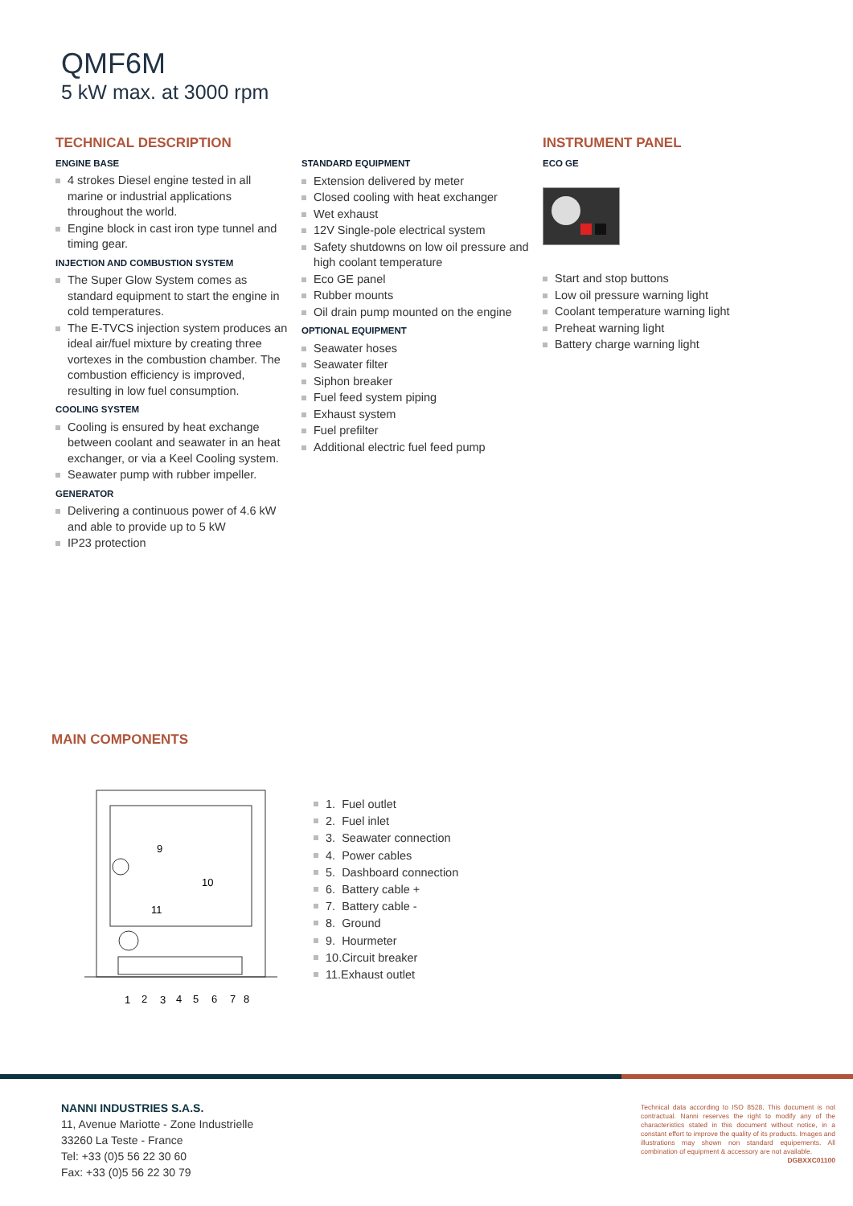QMF6M
5 kW max. at 3000 rpm
TECHNICAL DESCRIPTION
ENGINE BASE
4 strokes Diesel engine tested in all marine or industrial applications throughout the world.
Engine block in cast iron type tunnel and timing gear.
INJECTION AND COMBUSTION SYSTEM
The Super Glow System comes as standard equipment to start the engine in cold temperatures.
The E-TVCS injection system produces an ideal air/fuel mixture by creating three vortexes in the combustion chamber. The combustion efficiency is improved, resulting in low fuel consumption.
COOLING SYSTEM
Cooling is ensured by heat exchange between coolant and seawater in an heat exchanger, or via a Keel Cooling system.
Seawater pump with rubber impeller.
GENERATOR
Delivering a continuous power of 4.6 kW and able to provide up to 5 kW
IP23 protection
STANDARD EQUIPMENT
Extension delivered by meter
Closed cooling with heat exchanger
Wet exhaust
12V Single-pole electrical system
Safety shutdowns on low oil pressure and high coolant temperature
Eco GE panel
Rubber mounts
Oil drain pump mounted on the engine
OPTIONAL EQUIPMENT
Seawater hoses
Seawater filter
Siphon breaker
Fuel feed system piping
Exhaust system
Fuel prefilter
Additional electric fuel feed pump
INSTRUMENT PANEL
ECO GE
Start and stop buttons
Low oil pressure warning light
Coolant temperature warning light
Preheat warning light
Battery charge warning light
MAIN COMPONENTS
9
10
11
1
2
3
4
5
6
7
8
1. Fuel outlet
2. Fuel inlet
3. Seawater connection
4. Power cables
5. Dashboard connection
6. Battery cable +
7. Battery cable -
8. Ground
9. Hourmeter
10.Circuit breaker
11.Exhaust outlet
NANNI INDUSTRIES S.A.S.
11, Avenue Mariotte - Zone Industrielle
33260 La Teste - France
Tel: +33 (0)5 56 22 30 60
Fax: +33 (0)5 56 22 30 79
Technical data according to ISO 8528. This document is not contractual. Nanni reserves the right to modify any of the characteristics stated in this document without notice, in a constant effort to improve the quality of its products. Images and illustrations may shown non standard equipements. All combination of equipment & accessory are not available.
DGBXXC01100